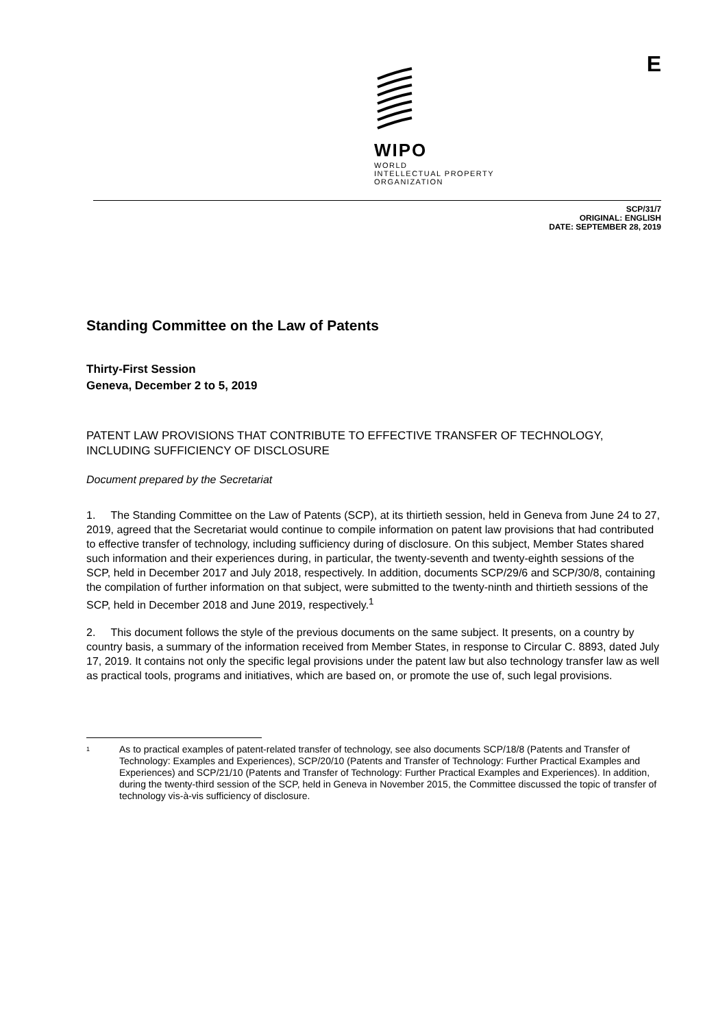WIPO
WORLD
INTELLECTUAL PROPERTY
ORGANIZATION
E
SCP/31/7
ORIGINAL: ENGLISH
DATE: SEPTEMBER 28, 2019
Standing Committee on the Law of Patents
Thirty-First Session
Geneva, December 2 to 5, 2019
PATENT LAW PROVISIONS THAT CONTRIBUTE TO EFFECTIVE TRANSFER OF TECHNOLOGY, INCLUDING SUFFICIENCY OF DISCLOSURE
Document prepared by the Secretariat
1. The Standing Committee on the Law of Patents (SCP), at its thirtieth session, held in Geneva from June 24 to 27, 2019, agreed that the Secretariat would continue to compile information on patent law provisions that had contributed to effective transfer of technology, including sufficiency during of disclosure. On this subject, Member States shared such information and their experiences during, in particular, the twenty-seventh and twenty-eighth sessions of the SCP, held in December 2017 and July 2018, respectively. In addition, documents SCP/29/6 and SCP/30/8, containing the compilation of further information on that subject, were submitted to the twenty-ninth and thirtieth sessions of the SCP, held in December 2018 and June 2019, respectively.<sup>1</sup>
2. This document follows the style of the previous documents on the same subject. It presents, on a country by country basis, a summary of the information received from Member States, in response to Circular C. 8893, dated July 17, 2019. It contains not only the specific legal provisions under the patent law but also technology transfer law as well as practical tools, programs and initiatives, which are based on, or promote the use of, such legal provisions.
1
As to practical examples of patent-related transfer of technology, see also documents SCP/18/8 (Patents and Transfer of Technology: Examples and Experiences), SCP/20/10 (Patents and Transfer of Technology: Further Practical Examples and Experiences) and SCP/21/10 (Patents and Transfer of Technology: Further Practical Examples and Experiences). In addition, during the twenty-third session of the SCP, held in Geneva in November 2015, the Committee discussed the topic of transfer of technology vis-à-vis sufficiency of disclosure.